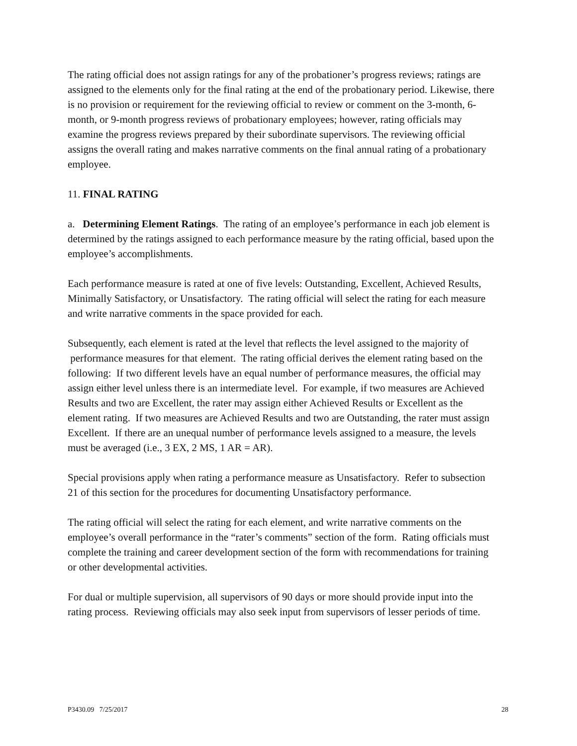The rating official does not assign ratings for any of the probationer’s progress reviews; ratings are assigned to the elements only for the final rating at the end of the probationary period. Likewise, there is no provision or requirement for the reviewing official to review or comment on the 3-month, 6-month, or 9-month progress reviews of probationary employees; however, rating officials may examine the progress reviews prepared by their subordinate supervisors. The reviewing official assigns the overall rating and makes narrative comments on the final annual rating of a probationary employee.
11. FINAL RATING
a. Determining Element Ratings. The rating of an employee’s performance in each job element is determined by the ratings assigned to each performance measure by the rating official, based upon the employee’s accomplishments.
Each performance measure is rated at one of five levels: Outstanding, Excellent, Achieved Results, Minimally Satisfactory, or Unsatisfactory. The rating official will select the rating for each measure and write narrative comments in the space provided for each.
Subsequently, each element is rated at the level that reflects the level assigned to the majority of performance measures for that element. The rating official derives the element rating based on the following: If two different levels have an equal number of performance measures, the official may assign either level unless there is an intermediate level. For example, if two measures are Achieved Results and two are Excellent, the rater may assign either Achieved Results or Excellent as the element rating. If two measures are Achieved Results and two are Outstanding, the rater must assign Excellent. If there are an unequal number of performance levels assigned to a measure, the levels must be averaged (i.e., 3 EX, 2 MS, 1 AR = AR).
Special provisions apply when rating a performance measure as Unsatisfactory. Refer to subsection 21 of this section for the procedures for documenting Unsatisfactory performance.
The rating official will select the rating for each element, and write narrative comments on the employee’s overall performance in the “rater’s comments” section of the form. Rating officials must complete the training and career development section of the form with recommendations for training or other developmental activities.
For dual or multiple supervision, all supervisors of 90 days or more should provide input into the rating process. Reviewing officials may also seek input from supervisors of lesser periods of time.
P3430.09 7/25/2017 28